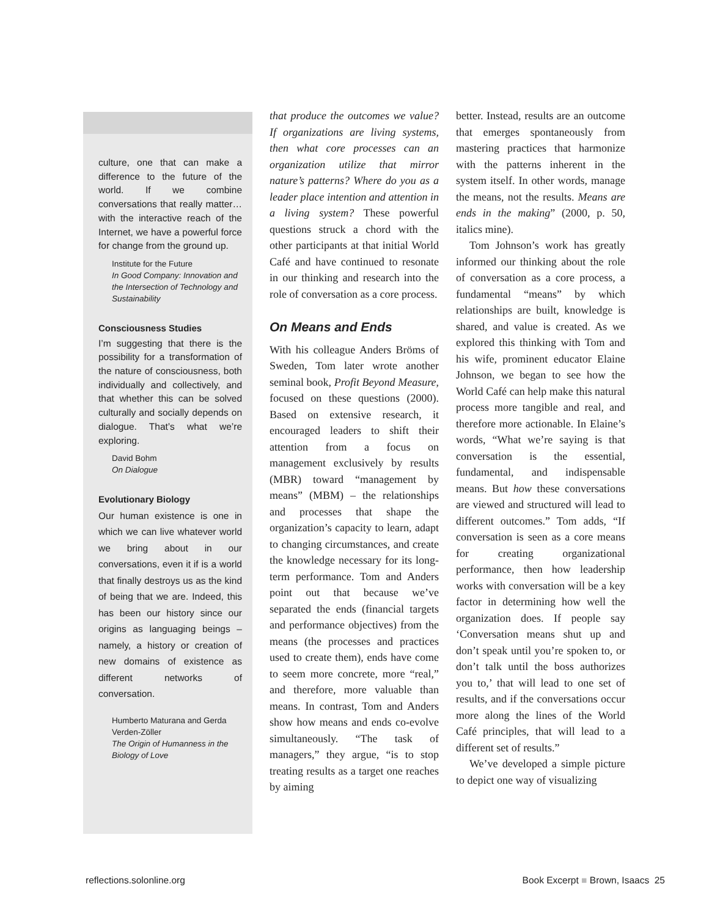culture, one that can make a difference to the future of the world. If we combine conversations that really matter…with the interactive reach of the Internet, we have a powerful force for change from the ground up.
Institute for the Future
In Good Company: Innovation and the Intersection of Technology and Sustainability
Consciousness Studies
I’m suggesting that there is the possibility for a transformation of the nature of consciousness, both individually and collectively, and that whether this can be solved culturally and socially depends on dialogue. That’s what we’re exploring.
David Bohm
On Dialogue
Evolutionary Biology
Our human existence is one in which we can live whatever world we bring about in our conversations, even it if is a world that finally destroys us as the kind of being that we are. Indeed, this has been our history since our origins as languaging beings – namely, a history or creation of new domains of existence as different networks of conversation.
Humberto Maturana and Gerda Verden-Zöller
The Origin of Humanness in the Biology of Love
that produce the outcomes we value? If organizations are living systems, then what core processes can an organization utilize that mirror nature’s patterns? Where do you as a leader place intention and attention in a living system? These powerful questions struck a chord with the other participants at that initial World Café and have continued to resonate in our thinking and research into the role of conversation as a core process.
On Means and Ends
With his colleague Anders Bröms of Sweden, Tom later wrote another seminal book, Profit Beyond Measure, focused on these questions (2000). Based on extensive research, it encouraged leaders to shift their attention from a focus on management exclusively by results (MBR) toward “management by means” (MBM) – the relationships and processes that shape the organization’s capacity to learn, adapt to changing circumstances, and create the knowledge necessary for its long-term performance. Tom and Anders point out that because we’ve separated the ends (financial targets and performance objectives) from the means (the processes and practices used to create them), ends have come to seem more concrete, more “real,” and therefore, more valuable than means. In contrast, Tom and Anders show how means and ends co-evolve simultaneously. “The task of managers,” they argue, “is to stop treating results as a target one reaches by aiming
better. Instead, results are an outcome that emerges spontaneously from mastering practices that harmonize with the patterns inherent in the system itself. In other words, manage the means, not the results. Means are ends in the making” (2000, p. 50, italics mine).
Tom Johnson’s work has greatly informed our thinking about the role of conversation as a core process, a fundamental “means” by which relationships are built, knowledge is shared, and value is created. As we explored this thinking with Tom and his wife, prominent educator Elaine Johnson, we began to see how the World Café can help make this natural process more tangible and real, and therefore more actionable. In Elaine’s words, “What we’re saying is that conversation is the essential, fundamental, and indispensable means. But how these conversations are viewed and structured will lead to different outcomes.” Tom adds, “If conversation is seen as a core means for creating organizational performance, then how leadership works with conversation will be a key factor in determining how well the organization does. If people say ‘Conversation means shut up and don’t speak until you’re spoken to, or don’t talk until the boss authorizes you to,’ that will lead to one set of results, and if the conversations occur more along the lines of the World Café principles, that will lead to a different set of results.”
We’ve developed a simple picture to depict one way of visualizing
reflections.solonline.org Book Excerpt ■ Brown, Isaacs 25